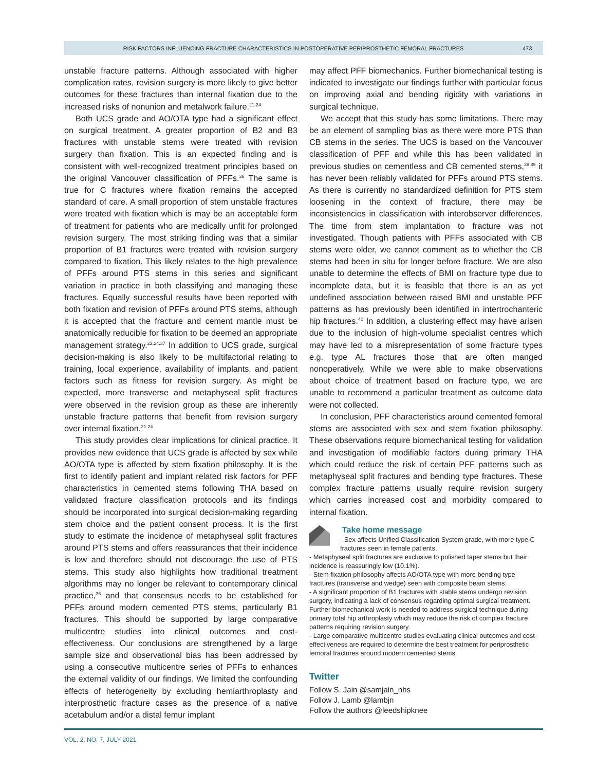RISK FACTORS INFLUENCING FRACTURE CHARACTERISTICS IN POSTOPERATIVE PERIPROSTHETIC FEMORAL FRACTURES 473
unstable fracture patterns. Although associated with higher complication rates, revision surgery is more likely to give better outcomes for these fractures than internal fixation due to the increased risks of nonunion and metalwork failure.<sup>21-24</sup>
Both UCS grade and AO/OTA type had a significant effect on surgical treatment. A greater proportion of B2 and B3 fractures with unstable stems were treated with revision surgery than fixation. This is an expected finding and is consistent with well-recognized treatment principles based on the original Vancouver classification of PFFs.<sup>36</sup> The same is true for C fractures where fixation remains the accepted standard of care. A small proportion of stem unstable fractures were treated with fixation which is may be an acceptable form of treatment for patients who are medically unfit for prolonged revision surgery. The most striking finding was that a similar proportion of B1 fractures were treated with revision surgery compared to fixation. This likely relates to the high prevalence of PFFs around PTS stems in this series and significant variation in practice in both classifying and managing these fractures. Equally successful results have been reported with both fixation and revision of PFFs around PTS stems, although it is accepted that the fracture and cement mantle must be anatomically reducible for fixation to be deemed an appropriate management strategy.<sup>22,24,37</sup> In addition to UCS grade, surgical decision-making is also likely to be multifactorial relating to training, local experience, availability of implants, and patient factors such as fitness for revision surgery. As might be expected, more transverse and metaphyseal split fractures were observed in the revision group as these are inherently unstable fracture patterns that benefit from revision surgery over internal fixation.<sup>21-24</sup>
This study provides clear implications for clinical practice. It provides new evidence that UCS grade is affected by sex while AO/OTA type is affected by stem fixation philosophy. It is the first to identify patient and implant related risk factors for PFF characteristics in cemented stems following THA based on validated fracture classification protocols and its findings should be incorporated into surgical decision-making regarding stem choice and the patient consent process. It is the first study to estimate the incidence of metaphyseal split fractures around PTS stems and offers reassurances that their incidence is low and therefore should not discourage the use of PTS stems. This study also highlights how traditional treatment algorithms may no longer be relevant to contemporary clinical practice,<sup>36</sup> and that consensus needs to be established for PFFs around modern cemented PTS stems, particularly B1 fractures. This should be supported by large comparative multicentre studies into clinical outcomes and cost-effectiveness. Our conclusions are strengthened by a large sample size and observational bias has been addressed by using a consecutive multicentre series of PFFs to enhances the external validity of our findings. We limited the confounding effects of heterogeneity by excluding hemiarthroplasty and interprosthetic fracture cases as the presence of a native acetabulum and/or a distal femur implant
may affect PFF biomechanics. Further biomechanical testing is indicated to investigate our findings further with particular focus on improving axial and bending rigidity with variations in surgical technique.
We accept that this study has some limitations. There may be an element of sampling bias as there were more PTS than CB stems in the series. The UCS is based on the Vancouver classification of PFF and while this has been validated in previous studies on cementless and CB cemented stems,<sup>38,39</sup> it has never been reliably validated for PFFs around PTS stems. As there is currently no standardized definition for PTS stem loosening in the context of fracture, there may be inconsistencies in classification with interobserver differences. The time from stem implantation to fracture was not investigated. Though patients with PFFs associated with CB stems were older, we cannot comment as to whether the CB stems had been in situ for longer before fracture. We are also unable to determine the effects of BMI on fracture type due to incomplete data, but it is feasible that there is an as yet undefined association between raised BMI and unstable PFF patterns as has previously been identified in intertrochanteric hip fractures.<sup>40</sup> In addition, a clustering effect may have arisen due to the inclusion of high-volume specialist centres which may have led to a misrepresentation of some fracture types e.g. type AL fractures those that are often manged nonoperatively. While we were able to make observations about choice of treatment based on fracture type, we are unable to recommend a particular treatment as outcome data were not collected.
In conclusion, PFF characteristics around cemented femoral stems are associated with sex and stem fixation philosophy. These observations require biomechanical testing for validation and investigation of modifiable factors during primary THA which could reduce the risk of certain PFF patterns such as metaphyseal split fractures and bending type fractures. These complex fracture patterns usually require revision surgery which carries increased cost and morbidity compared to internal fixation.
Take home message
- Sex affects Unified Classification System grade, with more type C fractures seen in female patients.
- Metaphyseal split fractures are exclusive to polished taper stems but their incidence is reassuringly low (10.1%).
- Stem fixation philosophy affects AO/OTA type with more bending type fractures (transverse and wedge) seen with composite beam stems.
- A significant proportion of B1 fractures with stable stems undergo revision surgery, indicating a lack of consensus regarding optimal surgical treatment. Further biomechanical work is needed to address surgical technique during primary total hip arthroplasty which may reduce the risk of complex fracture patterns requiring revision surgery.
- Large comparative multicentre studies evaluating clinical outcomes and cost-effectiveness are required to determine the best treatment for periprosthetic femoral fractures around modern cemented stems.
Twitter
Follow S. Jain @samjain_nhs
Follow J. Lamb @lambjn
Follow the authors @leedshipknee
VOL. 2, NO. 7, JULY 2021